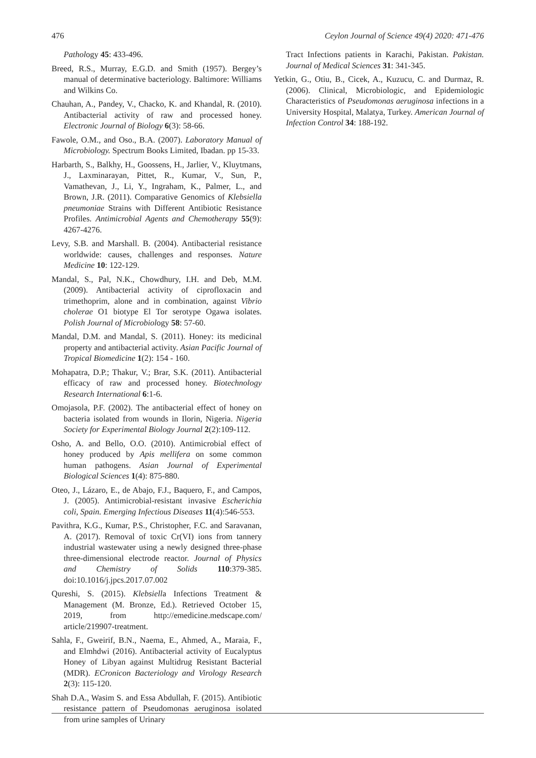476 Ceylon Journal of Science 49(4) 2020: 471-476
Pathology 45: 433-496.
Breed, R.S., Murray, E.G.D. and Smith (1957). Bergey’s manual of determinative bacteriology. Baltimore: Williams and Wilkins Co.
Chauhan, A., Pandey, V., Chacko, K. and Khandal, R. (2010). Antibacterial activity of raw and processed honey. Electronic Journal of Biology 6(3): 58-66.
Fawole, O.M., and Oso., B.A. (2007). Laboratory Manual of Microbiology. Spectrum Books Limited, Ibadan. pp 15-33.
Harbarth, S., Balkhy, H., Goossens, H., Jarlier, V., Kluytmans, J., Laxminarayan, Pittet, R., Kumar, V., Sun, P., Vamathevan, J., Li, Y., Ingraham, K., Palmer, L., and Brown, J.R. (2011). Comparative Genomics of Klebsiella pneumoniae Strains with Different Antibiotic Resistance Profiles. Antimicrobial Agents and Chemotherapy 55(9): 4267-4276.
Levy, S.B. and Marshall. B. (2004). Antibacterial resistance worldwide: causes, challenges and responses. Nature Medicine 10: 122-129.
Mandal, S., Pal, N.K., Chowdhury, I.H. and Deb, M.M. (2009). Antibacterial activity of ciprofloxacin and trimethoprim, alone and in combination, against Vibrio cholerae O1 biotype El Tor serotype Ogawa isolates. Polish Journal of Microbiology 58: 57-60.
Mandal, D.M. and Mandal, S. (2011). Honey: its medicinal property and antibacterial activity. Asian Pacific Journal of Tropical Biomedicine 1(2): 154 - 160.
Mohapatra, D.P.; Thakur, V.; Brar, S.K. (2011). Antibacterial efficacy of raw and processed honey. Biotechnology Research International 6:1-6.
Omojasola, P.F. (2002). The antibacterial effect of honey on bacteria isolated from wounds in Ilorin, Nigeria. Nigeria Society for Experimental Biology Journal 2(2):109-112.
Osho, A. and Bello, O.O. (2010). Antimicrobial effect of honey produced by Apis mellifera on some common human pathogens. Asian Journal of Experimental Biological Sciences 1(4): 875-880.
Oteo, J., Lázaro, E., de Abajo, F.J., Baquero, F., and Campos, J. (2005). Antimicrobial-resistant invasive Escherichia coli, Spain. Emerging Infectious Diseases 11(4):546-553.
Pavithra, K.G., Kumar, P.S., Christopher, F.C. and Saravanan, A. (2017). Removal of toxic Cr(VI) ions from tannery industrial wastewater using a newly designed three-phase three-dimensional electrode reactor. Journal of Physics and Chemistry of Solids 110:379-385. doi:10.1016/j.jpcs.2017.07.002
Qureshi, S. (2015). Klebsiella Infections Treatment & Management (M. Bronze, Ed.). Retrieved October 15, 2019, from http://emedicine.medscape.com/ article/219907-treatment.
Sahla, F., Gweirif, B.N., Naema, E., Ahmed, A., Maraia, F., and Elmhdwi (2016). Antibacterial activity of Eucalyptus Honey of Libyan against Multidrug Resistant Bacterial (MDR). ECronicon Bacteriology and Virology Research 2(3): 115-120.
Shah D.A., Wasim S. and Essa Abdullah, F. (2015). Antibiotic resistance pattern of Pseudomonas aeruginosa isolated from urine samples of Urinary
Tract Infections patients in Karachi, Pakistan. Pakistan. Journal of Medical Sciences 31: 341-345.
Yetkin, G., Otiu, B., Cicek, A., Kuzucu, C. and Durmaz, R. (2006). Clinical, Microbiologic, and Epidemiologic Characteristics of Pseudomonas aeruginosa infections in a University Hospital, Malatya, Turkey. American Journal of Infection Control 34: 188-192.